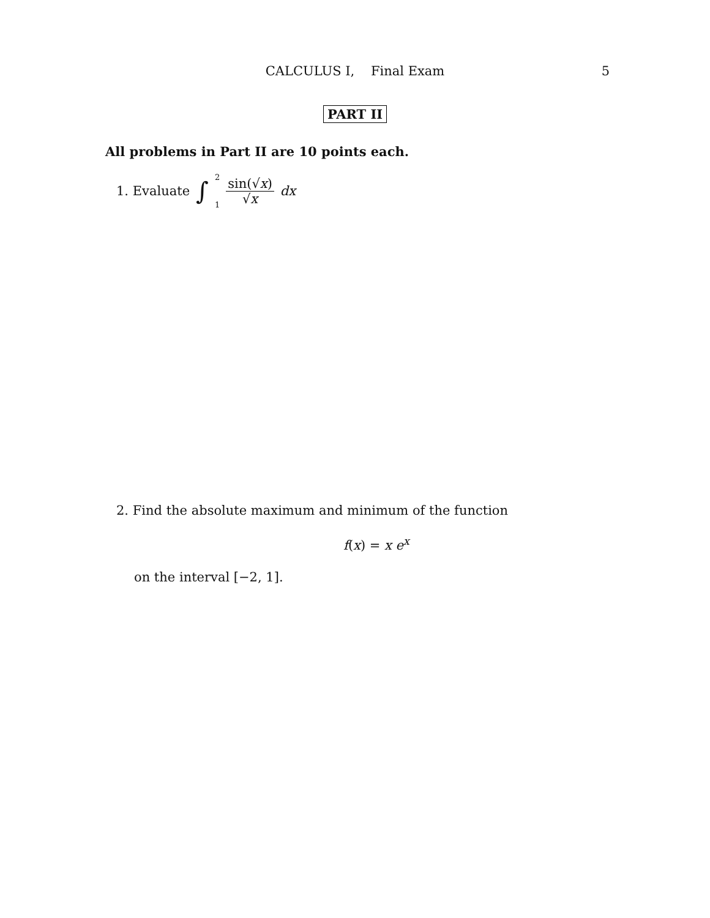CALCULUS I, Final Exam 5
PART II
All problems in Part II are 10 points each.
1. Evaluate ∫ 2 1 sin(√x) √x dx
2. Find the absolute maximum and minimum of the function
f(x) = x e<sup>x</sup>
on the interval [−2, 1].